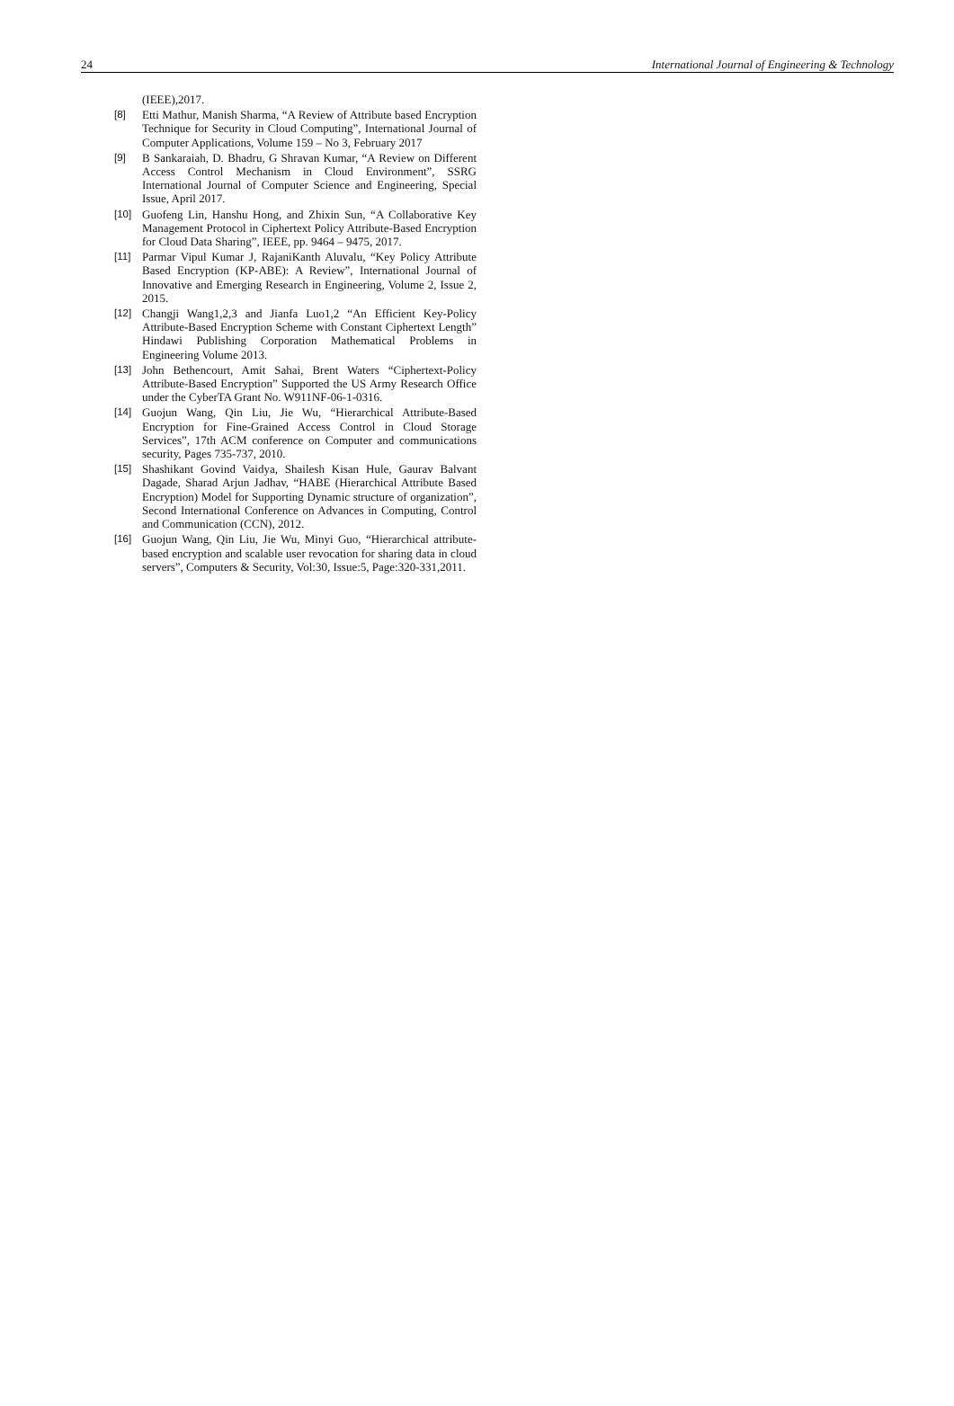24 International Journal of Engineering & Technology
(IEEE),2017.
[8] Etti Mathur, Manish Sharma, “A Review of Attribute based Encryption Technique for Security in Cloud Computing”, International Journal of Computer Applications, Volume 159 – No 3, February 2017
[9] B Sankaraiah, D. Bhadru, G Shravan Kumar, “A Review on Different Access Control Mechanism in Cloud Environment”, SSRG International Journal of Computer Science and Engineering, Special Issue, April 2017.
[10] Guofeng Lin, Hanshu Hong, and Zhixin Sun, “A Collaborative Key Management Protocol in Ciphertext Policy Attribute-Based Encryption for Cloud Data Sharing”, IEEE, pp. 9464 – 9475, 2017.
[11] Parmar Vipul Kumar J, RajaniKanth Aluvalu, “Key Policy Attribute Based Encryption (KP-ABE): A Review”, International Journal of Innovative and Emerging Research in Engineering, Volume 2, Issue 2, 2015.
[12] Changji Wang1,2,3 and Jianfa Luo1,2 “An Efficient Key-Policy Attribute-Based Encryption Scheme with Constant Ciphertext Length” Hindawi Publishing Corporation Mathematical Problems in Engineering Volume 2013.
[13] John Bethencourt, Amit Sahai, Brent Waters “Ciphertext-Policy Attribute-Based Encryption” Supported the US Army Research Office under the CyberTA Grant No. W911NF-06-1-0316.
[14] Guojun Wang, Qin Liu, Jie Wu, “Hierarchical Attribute-Based Encryption for Fine-Grained Access Control in Cloud Storage Services”, 17th ACM conference on Computer and communications security, Pages 735-737, 2010.
[15] Shashikant Govind Vaidya, Shailesh Kisan Hule, Gaurav Balvant Dagade, Sharad Arjun Jadhav, “HABE (Hierarchical Attribute Based Encryption) Model for Supporting Dynamic structure of organization”, Second International Conference on Advances in Computing, Control and Communication (CCN), 2012.
[16] Guojun Wang, Qin Liu, Jie Wu, Minyi Guo, “Hierarchical attribute-based encryption and scalable user revocation for sharing data in cloud servers”, Computers & Security, Vol:30, Issue:5, Page:320-331,2011.